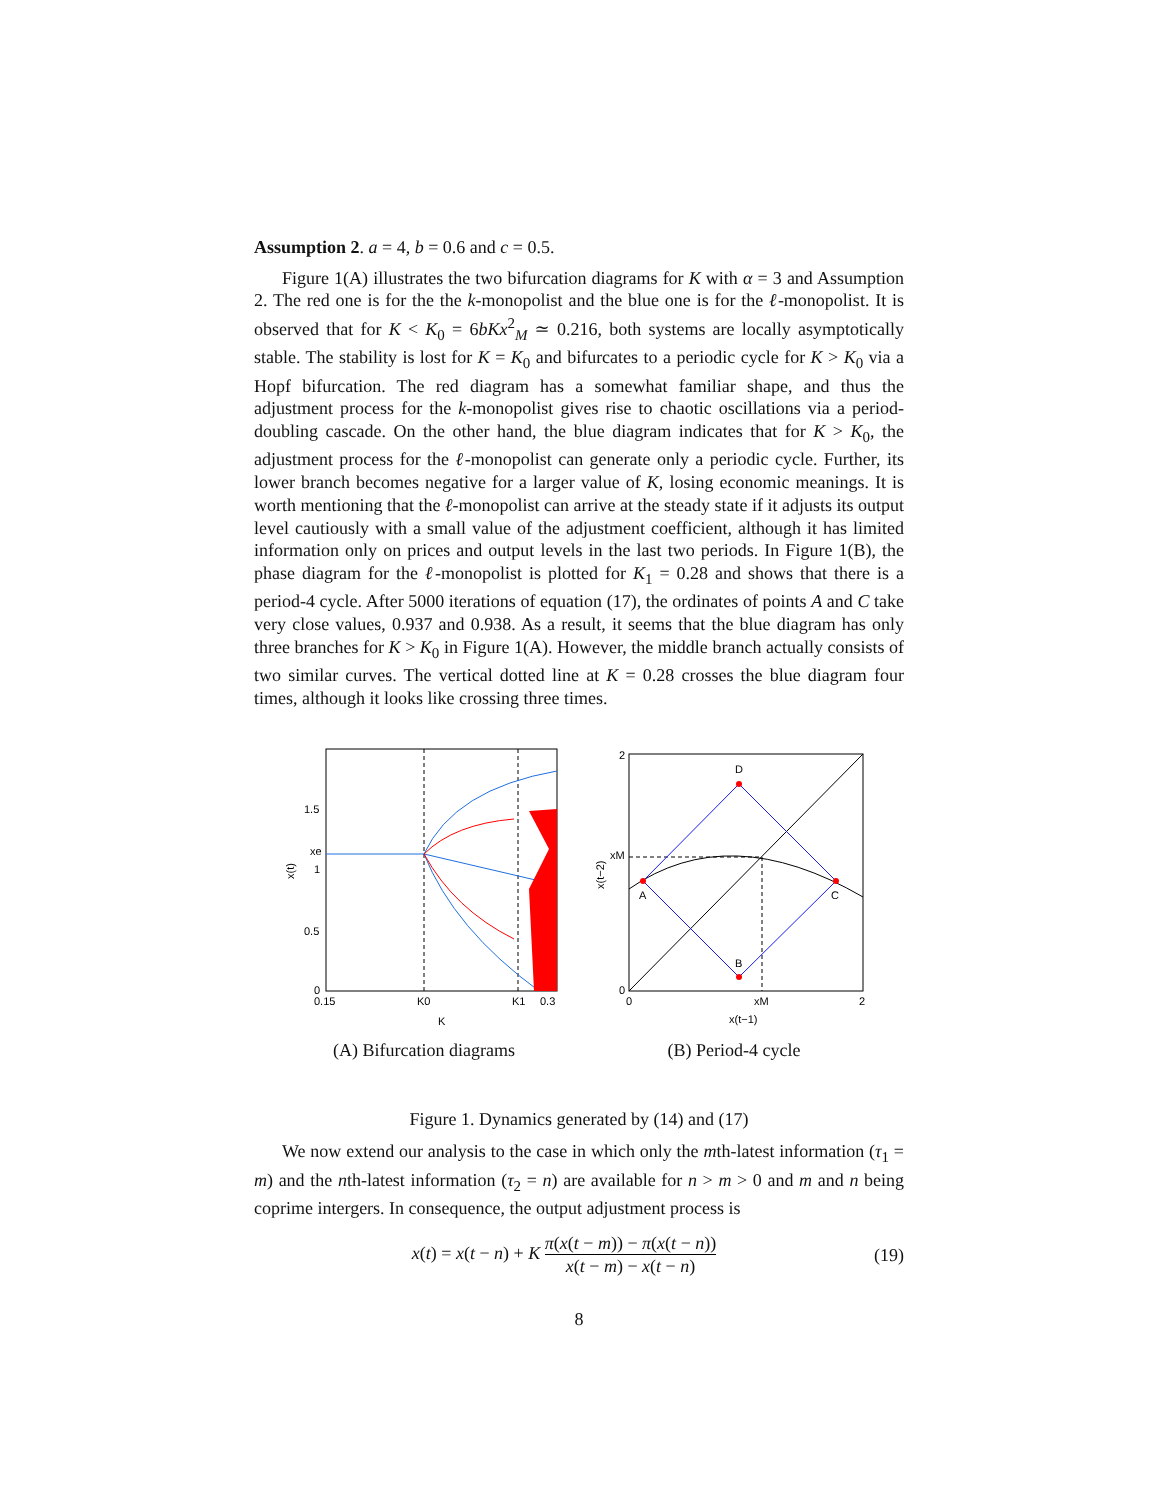Assumption 2. a = 4, b = 0.6 and c = 0.5.
Figure 1(A) illustrates the two bifurcation diagrams for K with α = 3 and Assumption 2. The red one is for the the k-monopolist and the blue one is for the ℓ-monopolist. It is observed that for K < K<sub>0</sub> = 6bKx<sup>2</sup><sub>M</sub> ≃ 0.216, both systems are locally asymptotically stable. The stability is lost for K = K<sub>0</sub> and bifurcates to a periodic cycle for K > K<sub>0</sub> via a Hopf bifurcation. The red diagram has a somewhat familiar shape, and thus the adjustment process for the k-monopolist gives rise to chaotic oscillations via a period-doubling cascade. On the other hand, the blue diagram indicates that for K > K<sub>0</sub>, the adjustment process for the ℓ-monopolist can generate only a periodic cycle. Further, its lower branch becomes negative for a larger value of K, losing economic meanings. It is worth mentioning that the ℓ-monopolist can arrive at the steady state if it adjusts its output level cautiously with a small value of the adjustment coefficient, although it has limited information only on prices and output levels in the last two periods. In Figure 1(B), the phase diagram for the ℓ-monopolist is plotted for K<sub>1</sub> = 0.28 and shows that there is a period-4 cycle. After 5000 iterations of equation (17), the ordinates of points A and C take very close values, 0.937 and 0.938. As a result, it seems that the blue diagram has only three branches for K > K<sub>0</sub> in Figure 1(A). However, the middle branch actually consists of two similar curves. The vertical dotted line at K = 0.28 crosses the blue diagram four times, although it looks like crossing three times.
1.5
1
0.5
0
0.15
K0
K1
0.3
K
xe
x(t)
(A) Bifurcation diagrams
A
D
C
B
2
0
xM
0
xM
2
x(t−1)
x(t−2)
(B) Period-4 cycle
Figure 1. Dynamics generated by (14) and (17)
We now extend our analysis to the case in which only the mth-latest information (τ<sub>1</sub> = m) and the nth-latest information (τ<sub>2</sub> = n) are available for n > m > 0 and m and n being coprime intergers. In consequence, the output adjustment process is
x(t) = x(t − n) + K π(x(t − m)) − π(x(t − n)) x(t − m) − x(t − n)
(19)
8